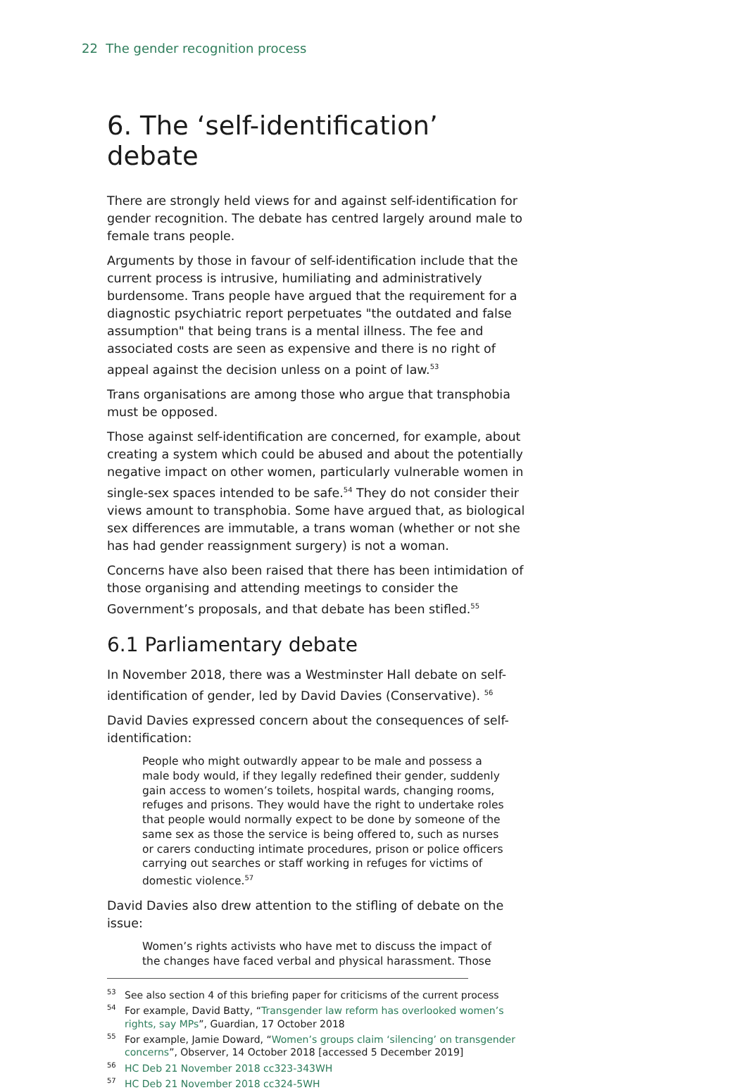22 The gender recognition process
6. The ‘self-identification’ debate
There are strongly held views for and against self-identification for gender recognition. The debate has centred largely around male to female trans people.
Arguments by those in favour of self-identification include that the current process is intrusive, humiliating and administratively burdensome. Trans people have argued that the requirement for a diagnostic psychiatric report perpetuates "the outdated and false assumption" that being trans is a mental illness. The fee and associated costs are seen as expensive and there is no right of appeal against the decision unless on a point of law.<sup>53</sup>
Trans organisations are among those who argue that transphobia must be opposed.
Those against self-identification are concerned, for example, about creating a system which could be abused and about the potentially negative impact on other women, particularly vulnerable women in single-sex spaces intended to be safe.<sup>54</sup> They do not consider their views amount to transphobia. Some have argued that, as biological sex differences are immutable, a trans woman (whether or not she has had gender reassignment surgery) is not a woman.
Concerns have also been raised that there has been intimidation of those organising and attending meetings to consider the Government’s proposals, and that debate has been stifled.<sup>55</sup>
6.1 Parliamentary debate
In November 2018, there was a Westminster Hall debate on self-identification of gender, led by David Davies (Conservative). <sup>56</sup>
David Davies expressed concern about the consequences of self-identification:
People who might outwardly appear to be male and possess a male body would, if they legally redefined their gender, suddenly gain access to women’s toilets, hospital wards, changing rooms, refuges and prisons. They would have the right to undertake roles that people would normally expect to be done by someone of the same sex as those the service is being offered to, such as nurses or carers conducting intimate procedures, prison or police officers carrying out searches or staff working in refuges for victims of domestic violence.<sup>57</sup>
David Davies also drew attention to the stifling of debate on the issue:
Women’s rights activists who have met to discuss the impact of the changes have faced verbal and physical harassment. Those
<sup>53</sup> See also section 4 of this briefing paper for criticisms of the current process
<sup>54</sup> For example, David Batty, “Transgender law reform has overlooked women’s rights, say MPs”, Guardian, 17 October 2018
<sup>55</sup> For example, Jamie Doward, “Women’s groups claim ‘silencing’ on transgender concerns”, Observer, 14 October 2018 [accessed 5 December 2019]
<sup>56</sup>HC Deb 21 November 2018 cc323-343WH
<sup>57</sup>HC Deb 21 November 2018 cc324-5WH